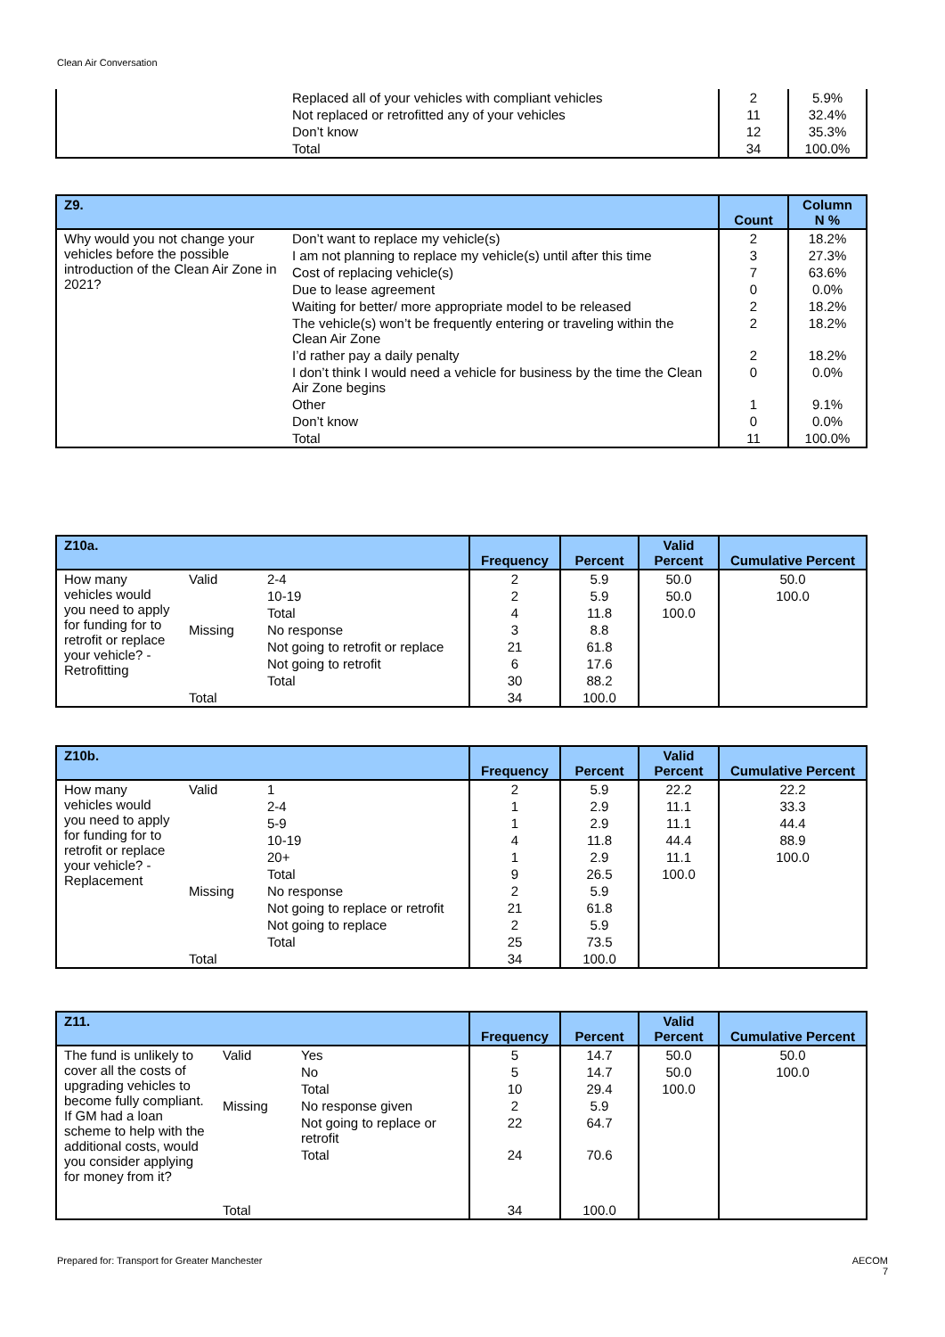Clean Air Conversation
| | Replaced all of your vehicles with compliant vehicles | 2 | 5.9% |
| | Not replaced or retrofitted any of your vehicles | 11 | 32.4% |
| | Don’t know | 12 | 35.3% |
| | Total | 34 | 100.0% |
| Z9. | | Count | Column N % |
| --- | --- | --- | --- |
| Why would you not change your vehicles before the possible introduction of the Clean Air Zone in 2021? | Don’t want to replace my vehicle(s) | 2 | 18.2% |
| | I am not planning to replace my vehicle(s) until after this time | 3 | 27.3% |
| | Cost of replacing vehicle(s) | 7 | 63.6% |
| | Due to lease agreement | 0 | 0.0% |
| | Waiting for better/ more appropriate model to be released | 2 | 18.2% |
| | The vehicle(s) won’t be frequently entering or traveling within the Clean Air Zone | 2 | 18.2% |
| | I’d rather pay a daily penalty | 2 | 18.2% |
| | I don’t think I would need a vehicle for business by the time the Clean Air Zone begins | 0 | 0.0% |
| | Other | 1 | 9.1% |
| | Don’t know | 0 | 0.0% |
| | Total | 11 | 100.0% |
| Z10a. | | | Frequency | Percent | Valid Percent | Cumulative Percent |
| --- | --- | --- | --- | --- | --- | --- |
| How many vehicles would you need to apply for funding for to retrofit or replace your vehicle? - Retrofitting | Valid | 2-4 | 2 | 5.9 | 50.0 | 50.0 |
| | | 10-19 | 2 | 5.9 | 50.0 | 100.0 |
| | | Total | 4 | 11.8 | 100.0 | |
| | Missing | No response | 3 | 8.8 | | |
| | | Not going to retrofit or replace | 21 | 61.8 | | |
| | | Not going to retrofit | 6 | 17.6 | | |
| | | Total | 30 | 88.2 | | |
| | Total | | 34 | 100.0 | | |
| Z10b. | | | Frequency | Percent | Valid Percent | Cumulative Percent |
| --- | --- | --- | --- | --- | --- | --- |
| How many vehicles would you need to apply for funding for to retrofit or replace your vehicle? - Replacement | Valid | 1 | 2 | 5.9 | 22.2 | 22.2 |
| | | 2-4 | 1 | 2.9 | 11.1 | 33.3 |
| | | 5-9 | 1 | 2.9 | 11.1 | 44.4 |
| | | 10-19 | 4 | 11.8 | 44.4 | 88.9 |
| | | 20+ | 1 | 2.9 | 11.1 | 100.0 |
| | | Total | 9 | 26.5 | 100.0 | |
| | Missing | No response | 2 | 5.9 | | |
| | | Not going to replace or retrofit | 21 | 61.8 | | |
| | | Not going to replace | 2 | 5.9 | | |
| | | Total | 25 | 73.5 | | |
| | Total | | 34 | 100.0 | | |
| Z11. | | | Frequency | Percent | Valid Percent | Cumulative Percent |
| --- | --- | --- | --- | --- | --- | --- |
| The fund is unlikely to cover all the costs of upgrading vehicles to become fully compliant. If GM had a loan scheme to help with the additional costs, would you consider applying for money from it? | Valid | Yes | 5 | 14.7 | 50.0 | 50.0 |
| | | No | 5 | 14.7 | 50.0 | 100.0 |
| | | Total | 10 | 29.4 | 100.0 | |
| | Missing | No response given | 2 | 5.9 | | |
| | | Not going to replace or retrofit | 22 | 64.7 | | |
| | | Total | 24 | 70.6 | | |
| | Total | | 34 | 100.0 | | |
Prepared for: Transport for Greater Manchester
AECOM
7